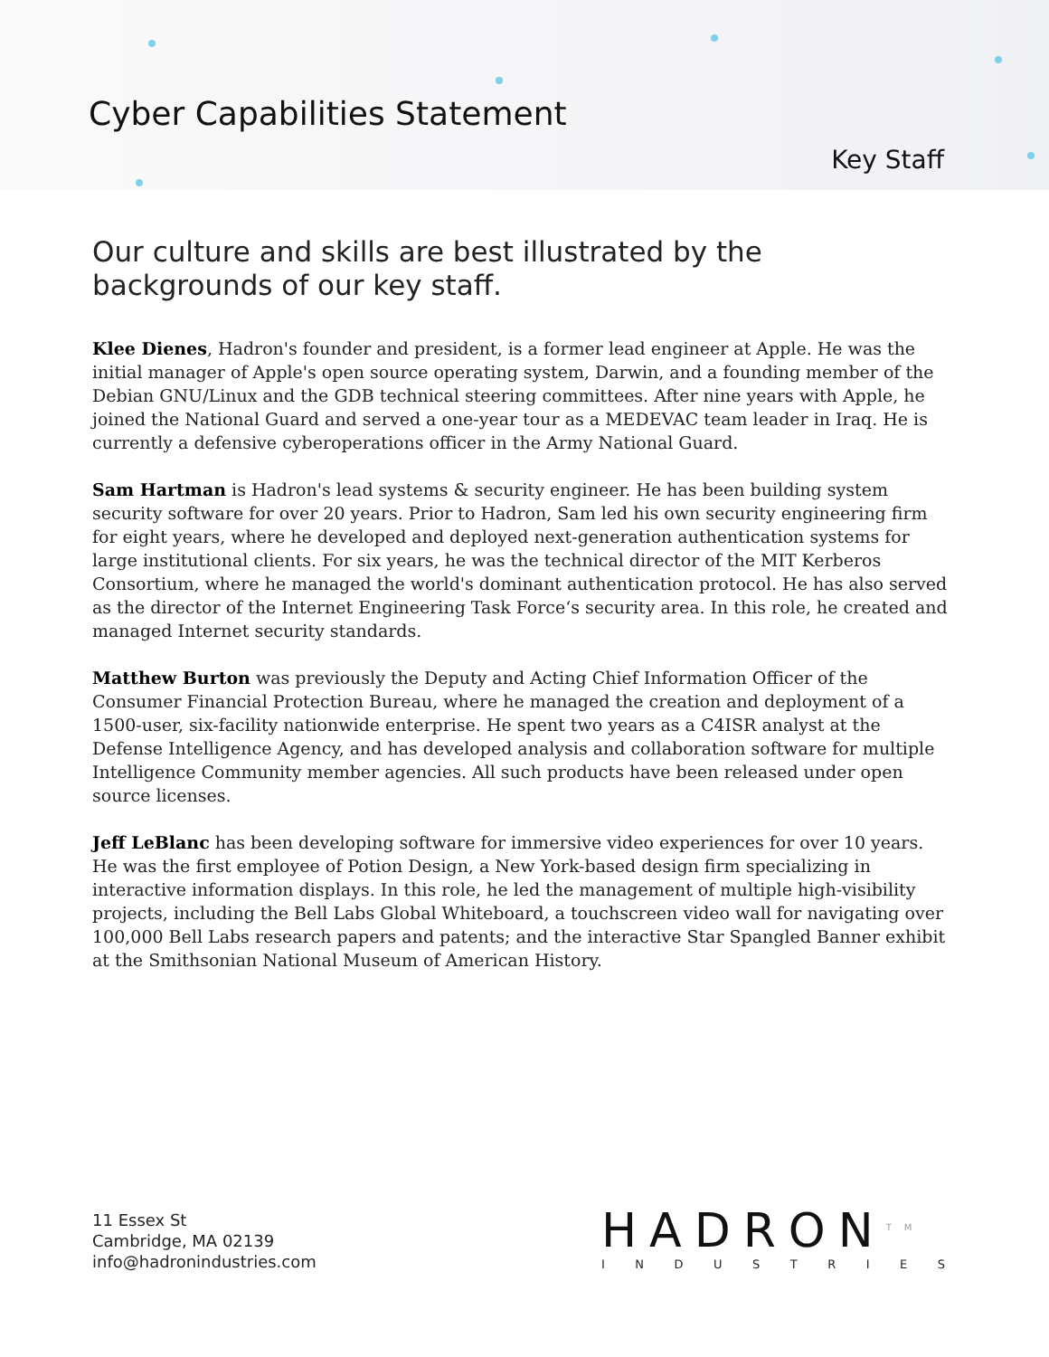Cyber Capabilities Statement
Key Staff
Our culture and skills are best illustrated by the backgrounds of our key staff.
Klee Dienes, Hadron's founder and president, is a former lead engineer at Apple. He was the initial manager of Apple's open source operating system, Darwin, and a founding member of the Debian GNU/Linux and the GDB technical steering committees. After nine years with Apple, he joined the National Guard and served a one-year tour as a MEDEVAC team leader in Iraq. He is currently a defensive cyberoperations officer in the Army National Guard.
Sam Hartman is Hadron's lead systems & security engineer. He has been building system security software for over 20 years. Prior to Hadron, Sam led his own security engineering firm for eight years, where he developed and deployed next-generation authentication systems for large institutional clients. For six years, he was the technical director of the MIT Kerberos Consortium, where he managed the world's dominant authentication protocol. He has also served as the director of the Internet Engineering Task Force‘s security area. In this role, he created and managed Internet security standards.
Matthew Burton was previously the Deputy and Acting Chief Information Officer of the Consumer Financial Protection Bureau, where he managed the creation and deployment of a 1500-user, six-facility nationwide enterprise. He spent two years as a C4ISR analyst at the Defense Intelligence Agency, and has developed analysis and collaboration software for multiple Intelligence Community member agencies. All such products have been released under open source licenses.
Jeff LeBlanc has been developing software for immersive video experiences for over 10 years. He was the first employee of Potion Design, a New York-based design firm specializing in interactive information displays. In this role, he led the management of multiple high-visibility projects, including the Bell Labs Global Whiteboard, a touchscreen video wall for navigating over 100,000 Bell Labs research papers and patents; and the interactive Star Spangled Banner exhibit at the Smithsonian National Museum of American History.
11 Essex St
Cambridge, MA 02139
info@hadronindustries.com
HADRON<sup>TM</sup>
I N D U S T R I E S